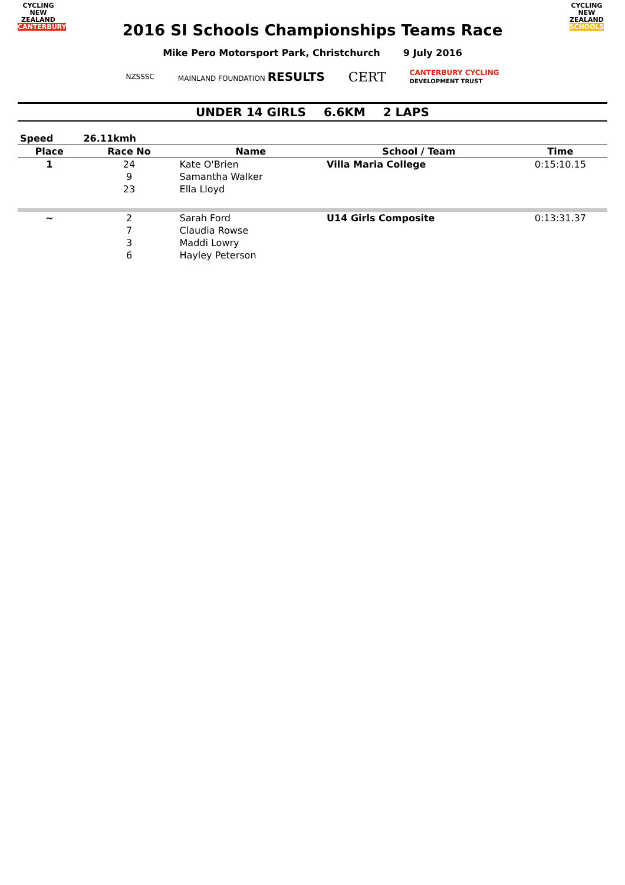CYCLING
NEW ZEALAND
CANTERBURY
2016 SI Schools Championships Teams Race
CYCLING
NEW ZEALAND
SCHOOLS
Mike Pero Motorsport Park, Christchurch 9 July 2016
NZSSSC MAINLAND FOUNDATION RESULTS CERT CANTERBURY CYCLING
DEVELOPMENT TRUST
UNDER 14 GIRLS 6.6KM 2 LAPS
| Speed | 26.11kmh | | | |
| Place | Race No | Name | School / Team | Time |
| 1 | 24 | Kate O'Brien | Villa Maria College | 0:15:10.15 |
| | 9 | Samantha Walker | | |
| | 23 | Ella Lloyd | | |
| ~ | 2 | Sarah Ford | U14 Girls Composite | 0:13:31.37 |
| | 7 | Claudia Rowse | | |
| | 3 | Maddi Lowry | | |
| | 6 | Hayley Peterson | | |